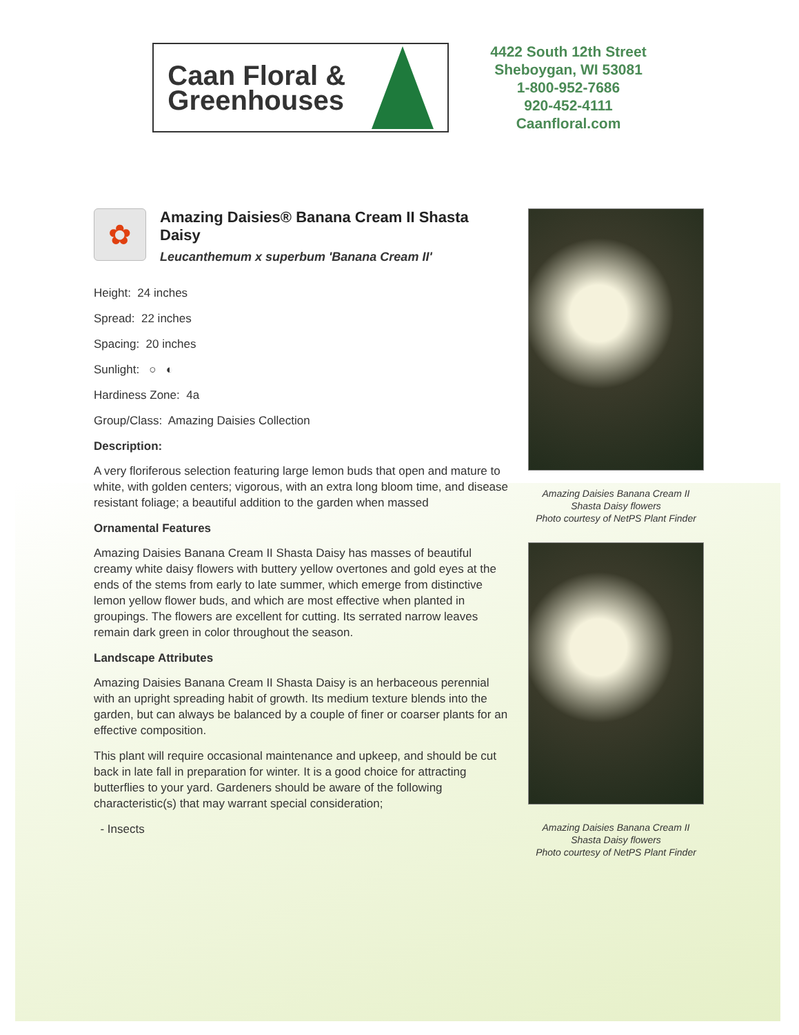Caan Floral &
Greenhouses
4422 South 12th Street
Sheboygan, WI 53081
1-800-952-7686
920-452-4111
Caanfloral.com
✿
Amazing Daisies® Banana Cream II Shasta Daisy
Leucanthemum x superbum 'Banana Cream II'
Height: 24 inches
Spread: 22 inches
Spacing: 20 inches
Sunlight: ○ ◐
Hardiness Zone: 4a
Group/Class: Amazing Daisies Collection
Description:
A very floriferous selection featuring large lemon buds that open and mature to white, with golden centers; vigorous, with an extra long bloom time, and disease resistant foliage; a beautiful addition to the garden when massed
Ornamental Features
Amazing Daisies Banana Cream II Shasta Daisy has masses of beautiful creamy white daisy flowers with buttery yellow overtones and gold eyes at the ends of the stems from early to late summer, which emerge from distinctive lemon yellow flower buds, and which are most effective when planted in groupings. The flowers are excellent for cutting. Its serrated narrow leaves remain dark green in color throughout the season.
Landscape Attributes
Amazing Daisies Banana Cream II Shasta Daisy is an herbaceous perennial with an upright spreading habit of growth. Its medium texture blends into the garden, but can always be balanced by a couple of finer or coarser plants for an effective composition.
This plant will require occasional maintenance and upkeep, and should be cut back in late fall in preparation for winter. It is a good choice for attracting butterflies to your yard. Gardeners should be aware of the following characteristic(s) that may warrant special consideration;
- Insects
Amazing Daisies Banana Cream II
Shasta Daisy flowers
Photo courtesy of NetPS Plant Finder
Amazing Daisies Banana Cream II
Shasta Daisy flowers
Photo courtesy of NetPS Plant Finder